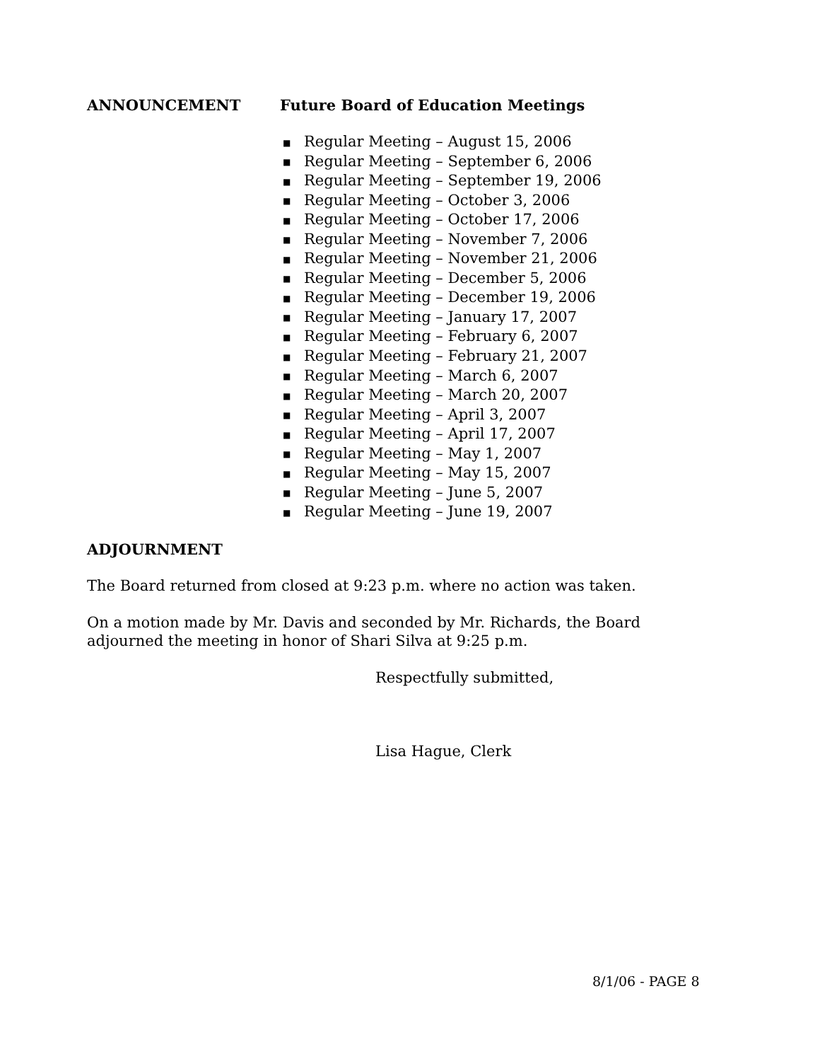ANNOUNCEMENT Future Board of Education Meetings
■ Regular Meeting – August 15, 2006
■ Regular Meeting – September 6, 2006
■ Regular Meeting – September 19, 2006
■ Regular Meeting – October 3, 2006
■ Regular Meeting – October 17, 2006
■ Regular Meeting – November 7, 2006
■ Regular Meeting – November 21, 2006
■ Regular Meeting – December 5, 2006
■ Regular Meeting – December 19, 2006
■ Regular Meeting – January 17, 2007
■ Regular Meeting – February 6, 2007
■ Regular Meeting – February 21, 2007
■ Regular Meeting – March 6, 2007
■ Regular Meeting – March 20, 2007
■ Regular Meeting – April 3, 2007
■ Regular Meeting – April 17, 2007
■ Regular Meeting – May 1, 2007
■ Regular Meeting – May 15, 2007
■ Regular Meeting – June 5, 2007
■ Regular Meeting – June 19, 2007
ADJOURNMENT
The Board returned from closed at 9:23 p.m. where no action was taken.
On a motion made by Mr. Davis and seconded by Mr. Richards, the Board adjourned the meeting in honor of Shari Silva at 9:25 p.m.
Respectfully submitted,
Lisa Hague, Clerk
8/1/06 - PAGE 8